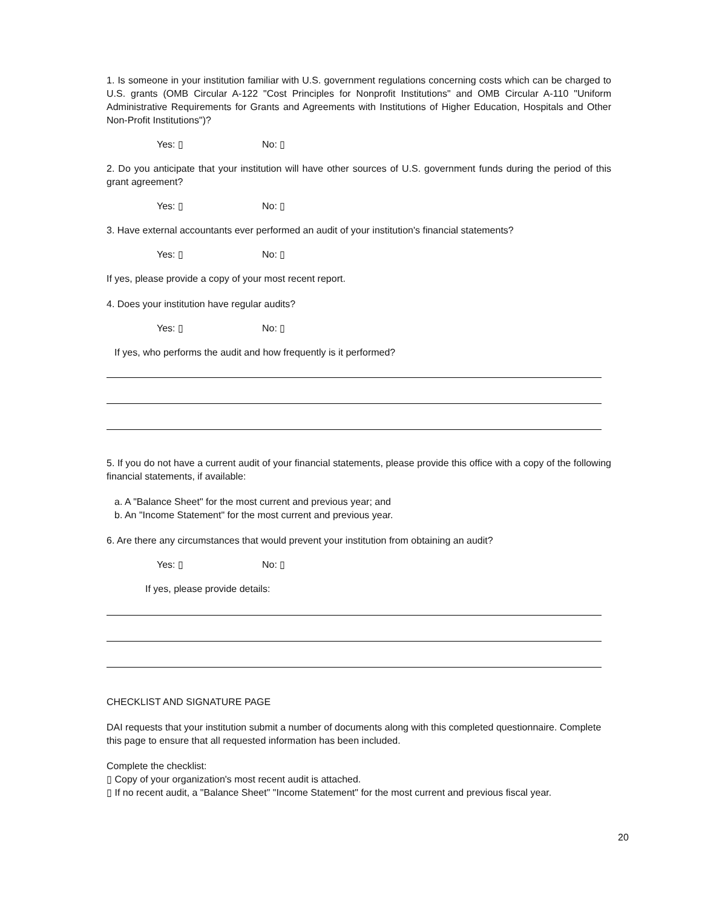1. Is someone in your institution familiar with U.S. government regulations concerning costs which can be charged to U.S. grants (OMB Circular A-122 "Cost Principles for Nonprofit Institutions" and OMB Circular A-110 "Uniform Administrative Requirements for Grants and Agreements with Institutions of Higher Education, Hospitals and Other Non-Profit Institutions")?
Yes: ▯ No: ▯
2. Do you anticipate that your institution will have other sources of U.S. government funds during the period of this grant agreement?
Yes: ▯ No: ▯
3. Have external accountants ever performed an audit of your institution's financial statements?
Yes: ▯ No: ▯
If yes, please provide a copy of your most recent report.
4. Does your institution have regular audits?
Yes: ▯ No: ▯
If yes, who performs the audit and how frequently is it performed?
5. If you do not have a current audit of your financial statements, please provide this office with a copy of the following financial statements, if available:
a. A "Balance Sheet" for the most current and previous year; and
b. An "Income Statement" for the most current and previous year.
6. Are there any circumstances that would prevent your institution from obtaining an audit?
Yes: ▯ No: ▯
If yes, please provide details:
CHECKLIST AND SIGNATURE PAGE
DAI requests that your institution submit a number of documents along with this completed questionnaire. Complete this page to ensure that all requested information has been included.
Complete the checklist:
▯ Copy of your organization's most recent audit is attached.
▯ If no recent audit, a "Balance Sheet" "Income Statement" for the most current and previous fiscal year.
20